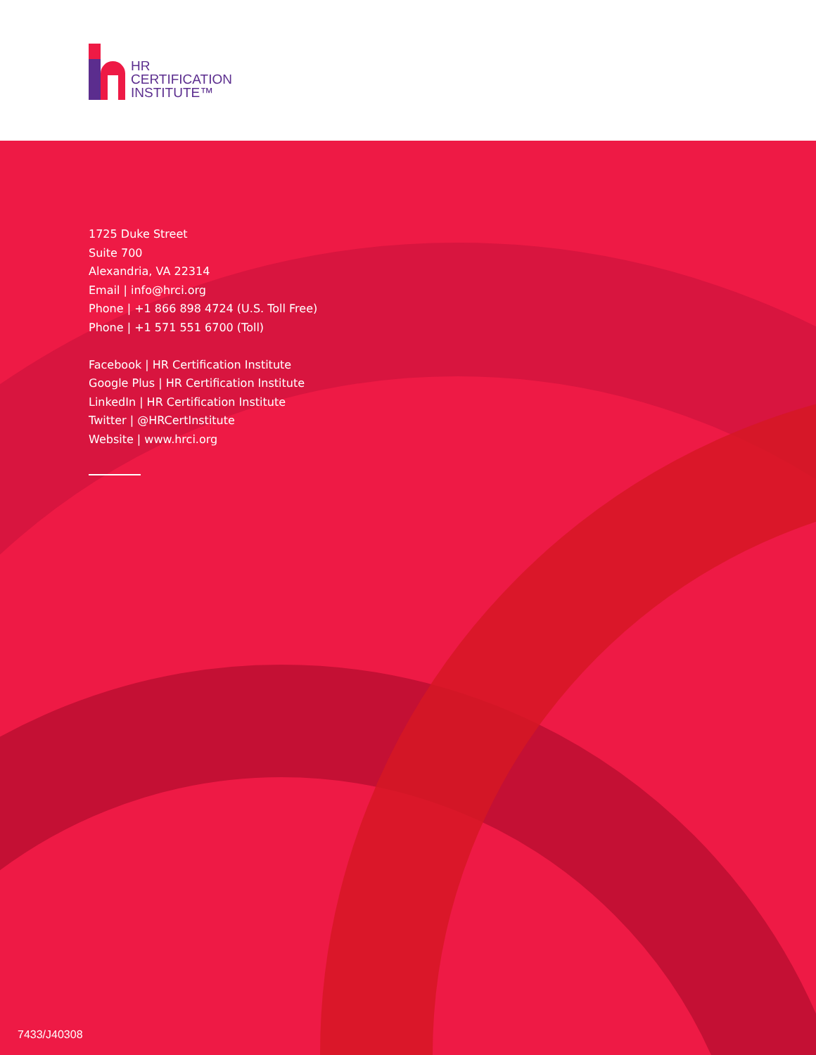HR
CERTIFICATION
INSTITUTE™
1725 Duke Street
Suite 700
Alexandria, VA 22314
Email | info@hrci.org
Phone | +1 866 898 4724 (U.S. Toll Free)
Phone | +1 571 551 6700 (Toll)
Facebook | HR Certification Institute
Google Plus | HR Certification Institute
LinkedIn | HR Certification Institute
Twitter | @HRCertInstitute
Website | www.hrci.org
7433/J40308